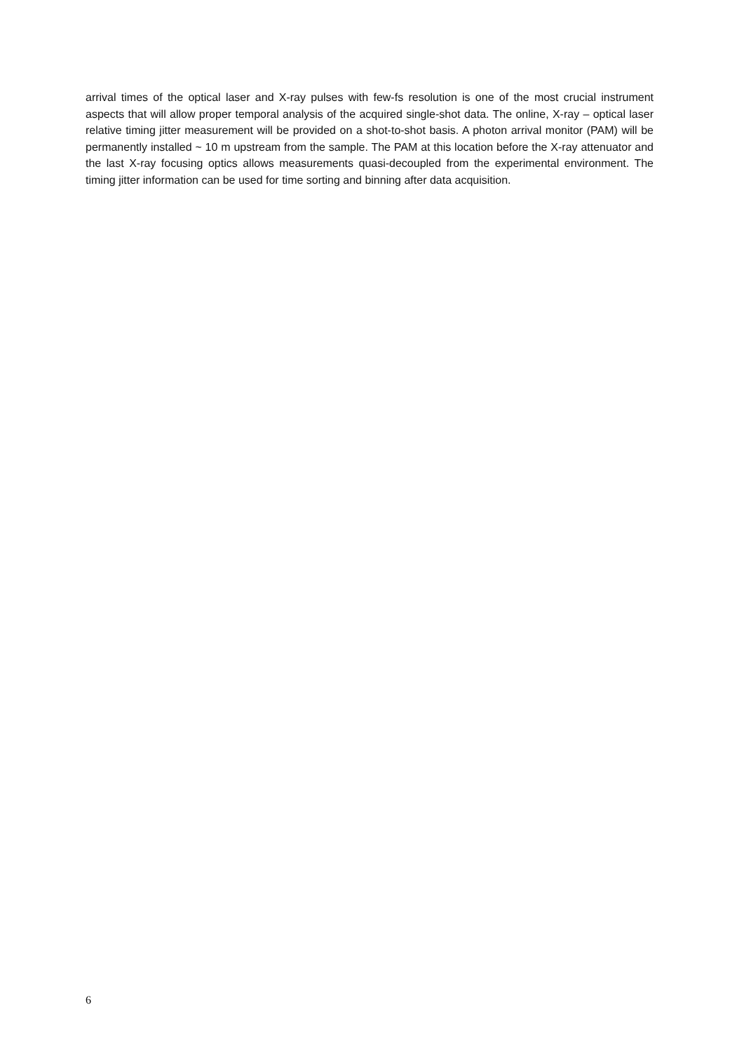arrival times of the optical laser and X-ray pulses with few-fs resolution is one of the most crucial instrument aspects that will allow proper temporal analysis of the acquired single-shot data. The online, X-ray – optical laser relative timing jitter measurement will be provided on a shot-to-shot basis. A photon arrival monitor (PAM) will be permanently installed ~ 10 m upstream from the sample. The PAM at this location before the X-ray attenuator and the last X-ray focusing optics allows measurements quasi-decoupled from the experimental environment. The timing jitter information can be used for time sorting and binning after data acquisition.
6